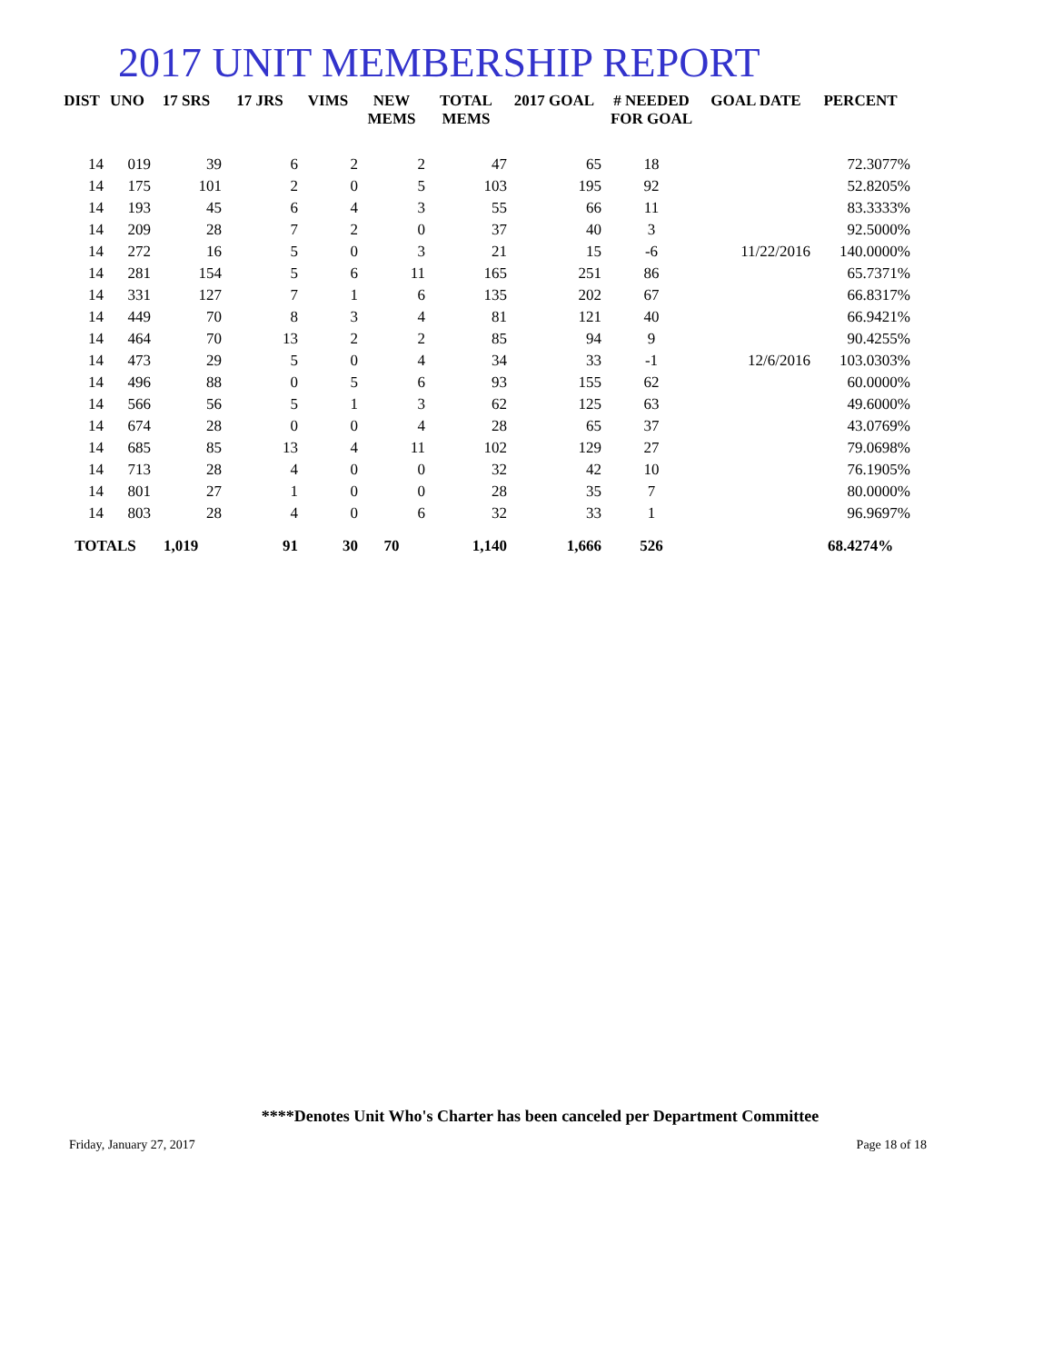2017 UNIT MEMBERSHIP REPORT
| DIST | UNO | 17 SRS | 17 JRS | VIMS | NEW MEMS | TOTAL MEMS | 2017 GOAL | # NEEDED FOR GOAL | GOAL DATE | PERCENT |
| --- | --- | --- | --- | --- | --- | --- | --- | --- | --- | --- |
| 14 | 019 | 39 | 6 | 2 | 2 | 47 | 65 | 18 | | 72.3077% |
| 14 | 175 | 101 | 2 | 0 | 5 | 103 | 195 | 92 | | 52.8205% |
| 14 | 193 | 45 | 6 | 4 | 3 | 55 | 66 | 11 | | 83.3333% |
| 14 | 209 | 28 | 7 | 2 | 0 | 37 | 40 | 3 | | 92.5000% |
| 14 | 272 | 16 | 5 | 0 | 3 | 21 | 15 | -6 | 11/22/2016 | 140.0000% |
| 14 | 281 | 154 | 5 | 6 | 11 | 165 | 251 | 86 | | 65.7371% |
| 14 | 331 | 127 | 7 | 1 | 6 | 135 | 202 | 67 | | 66.8317% |
| 14 | 449 | 70 | 8 | 3 | 4 | 81 | 121 | 40 | | 66.9421% |
| 14 | 464 | 70 | 13 | 2 | 2 | 85 | 94 | 9 | | 90.4255% |
| 14 | 473 | 29 | 5 | 0 | 4 | 34 | 33 | -1 | 12/6/2016 | 103.0303% |
| 14 | 496 | 88 | 0 | 5 | 6 | 93 | 155 | 62 | | 60.0000% |
| 14 | 566 | 56 | 5 | 1 | 3 | 62 | 125 | 63 | | 49.6000% |
| 14 | 674 | 28 | 0 | 0 | 4 | 28 | 65 | 37 | | 43.0769% |
| 14 | 685 | 85 | 13 | 4 | 11 | 102 | 129 | 27 | | 79.0698% |
| 14 | 713 | 28 | 4 | 0 | 0 | 32 | 42 | 10 | | 76.1905% |
| 14 | 801 | 27 | 1 | 0 | 0 | 28 | 35 | 7 | | 80.0000% |
| 14 | 803 | 28 | 4 | 0 | 6 | 32 | 33 | 1 | | 96.9697% |
| TOTALS | | 1,019 | 91 | 30 | 70 | 1,140 | 1,666 | 526 | | 68.4274% |
****Denotes Unit Who's Charter has been canceled per Department Committee
Friday, January 27, 2017 Page 18 of 18